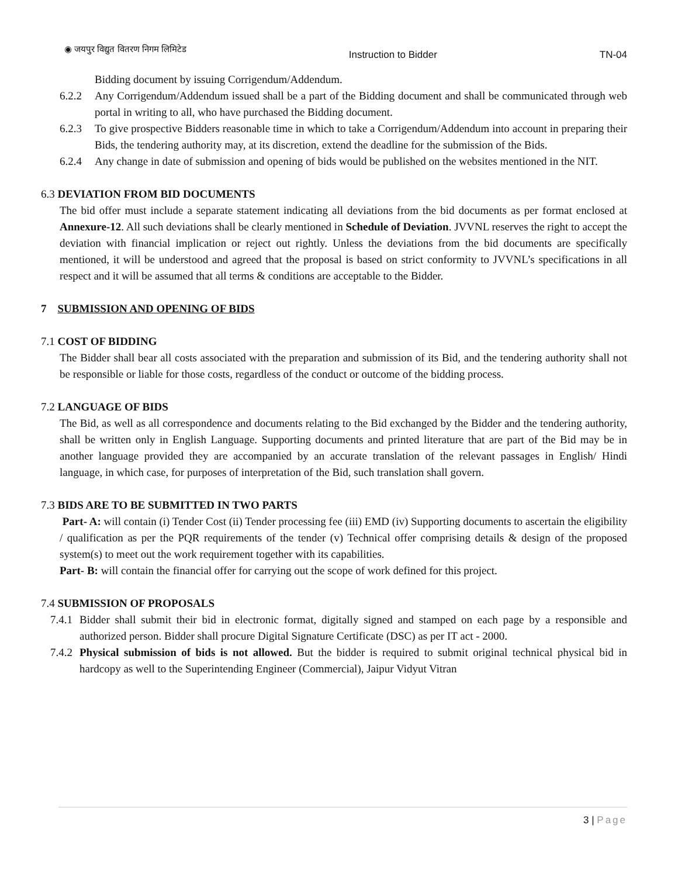◉ जयपुर विद्युत वितरण निगम लिमिटेड Instruction to Bidder TN-04
Bidding document by issuing Corrigendum/Addendum.
6.2.2 Any Corrigendum/Addendum issued shall be a part of the Bidding document and shall be communicated through web portal in writing to all, who have purchased the Bidding document.
6.2.3 To give prospective Bidders reasonable time in which to take a Corrigendum/Addendum into account in preparing their Bids, the tendering authority may, at its discretion, extend the deadline for the submission of the Bids.
6.2.4 Any change in date of submission and opening of bids would be published on the websites mentioned in the NIT.
6.3 DEVIATION FROM BID DOCUMENTS
The bid offer must include a separate statement indicating all deviations from the bid documents as per format enclosed at Annexure-12. All such deviations shall be clearly mentioned in Schedule of Deviation. JVVNL reserves the right to accept the deviation with financial implication or reject out rightly. Unless the deviations from the bid documents are specifically mentioned, it will be understood and agreed that the proposal is based on strict conformity to JVVNL’s specifications in all respect and it will be assumed that all terms & conditions are acceptable to the Bidder.
7 SUBMISSION AND OPENING OF BIDS
7.1 COST OF BIDDING
The Bidder shall bear all costs associated with the preparation and submission of its Bid, and the tendering authority shall not be responsible or liable for those costs, regardless of the conduct or outcome of the bidding process.
7.2 LANGUAGE OF BIDS
The Bid, as well as all correspondence and documents relating to the Bid exchanged by the Bidder and the tendering authority, shall be written only in English Language. Supporting documents and printed literature that are part of the Bid may be in another language provided they are accompanied by an accurate translation of the relevant passages in English/ Hindi language, in which case, for purposes of interpretation of the Bid, such translation shall govern.
7.3 BIDS ARE TO BE SUBMITTED IN TWO PARTS
Part- A: will contain (i) Tender Cost (ii) Tender processing fee (iii) EMD (iv) Supporting documents to ascertain the eligibility / qualification as per the PQR requirements of the tender (v) Technical offer comprising details & design of the proposed system(s) to meet out the work requirement together with its capabilities.
Part- B: will contain the financial offer for carrying out the scope of work defined for this project.
7.4 SUBMISSION OF PROPOSALS
7.4.1
Bidder shall submit their bid in electronic format, digitally signed and stamped on each page by a responsible and authorized person. Bidder shall procure Digital Signature Certificate (DSC) as per IT act - 2000.
7.4.2
Physical submission of bids is not allowed. But the bidder is required to submit original technical physical bid in hardcopy as well to the Superintending Engineer (Commercial), Jaipur Vidyut Vitran
3 | Page